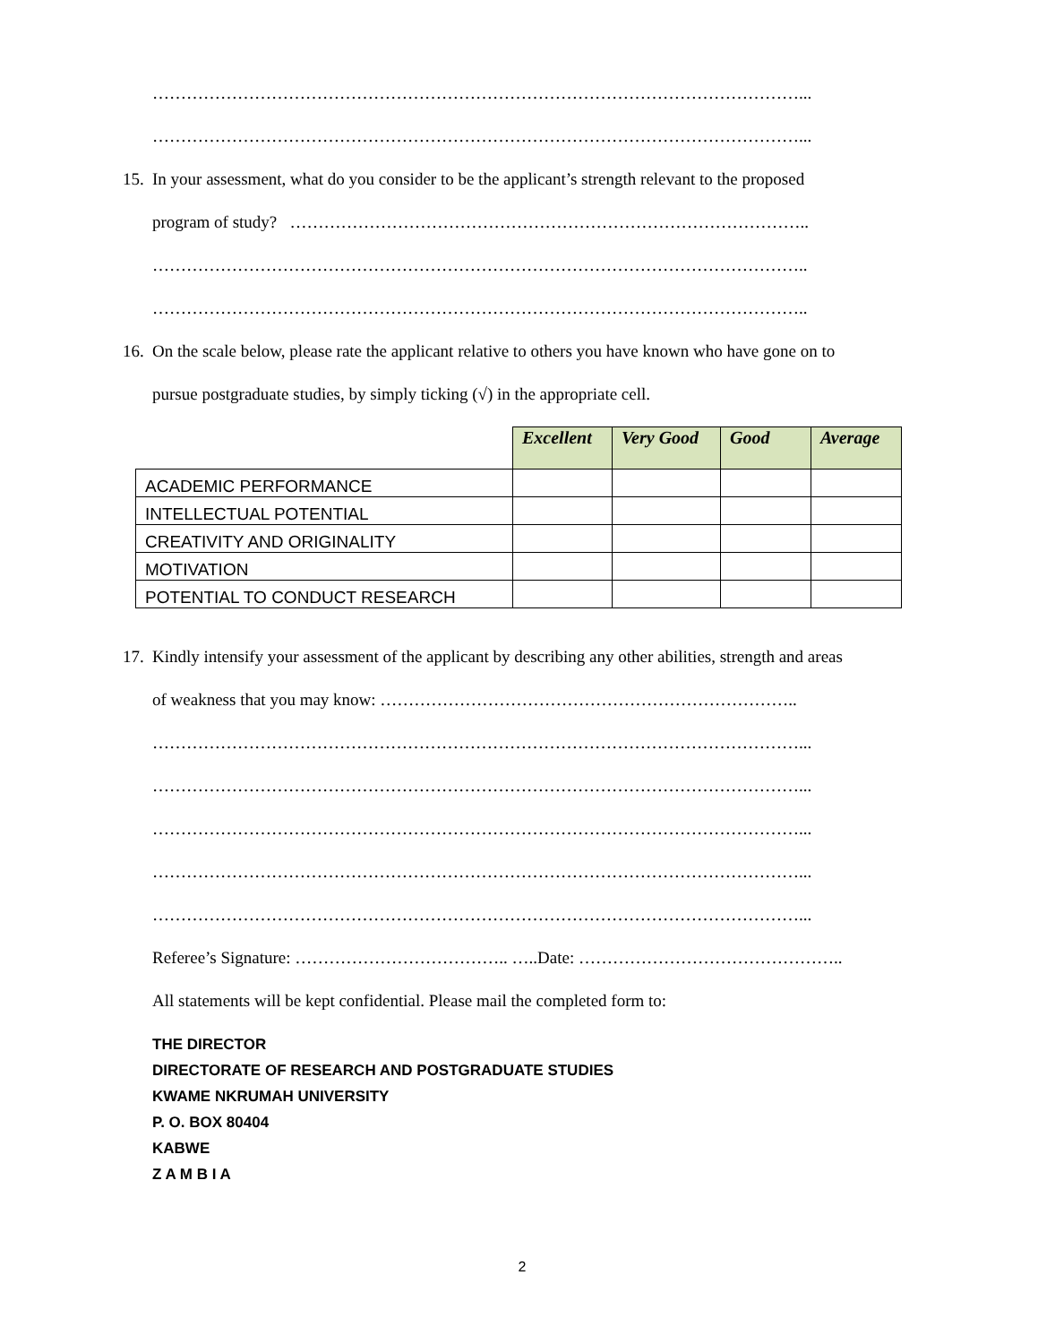……………………………………………………………………………………………………...
……………………………………………………………………………………………………...
15. In your assessment, what do you consider to be the applicant’s strength relevant to the proposed
program of study? ………………………………………………………………………………..
……………………………………………………………………………………………………..
……………………………………………………………………………………………………..
16. On the scale below, please rate the applicant relative to others you have known who have gone on to
pursue postgraduate studies, by simply ticking (√) in the appropriate cell.
| | Excellent | Very Good | Good | Average |
| --- | --- | --- | --- | --- |
| ACADEMIC PERFORMANCE | | | | |
| INTELLECTUAL POTENTIAL | | | | |
| CREATIVITY AND ORIGINALITY | | | | |
| MOTIVATION | | | | |
| POTENTIAL TO CONDUCT RESEARCH | | | | |
17. Kindly intensify your assessment of the applicant by describing any other abilities, strength and areas
of weakness that you may know: ………………………………………………………………..
……………………………………………………………………………………………………...
……………………………………………………………………………………………………...
……………………………………………………………………………………………………...
……………………………………………………………………………………………………...
……………………………………………………………………………………………………...
Referee’s Signature: ……………………………….. …..Date: ………………………………………..
All statements will be kept confidential. Please mail the completed form to:
THE DIRECTOR
DIRECTORATE OF RESEARCH AND POSTGRADUATE STUDIES
KWAME NKRUMAH UNIVERSITY
P. O. BOX 80404
KABWE
Z A M B I A
2